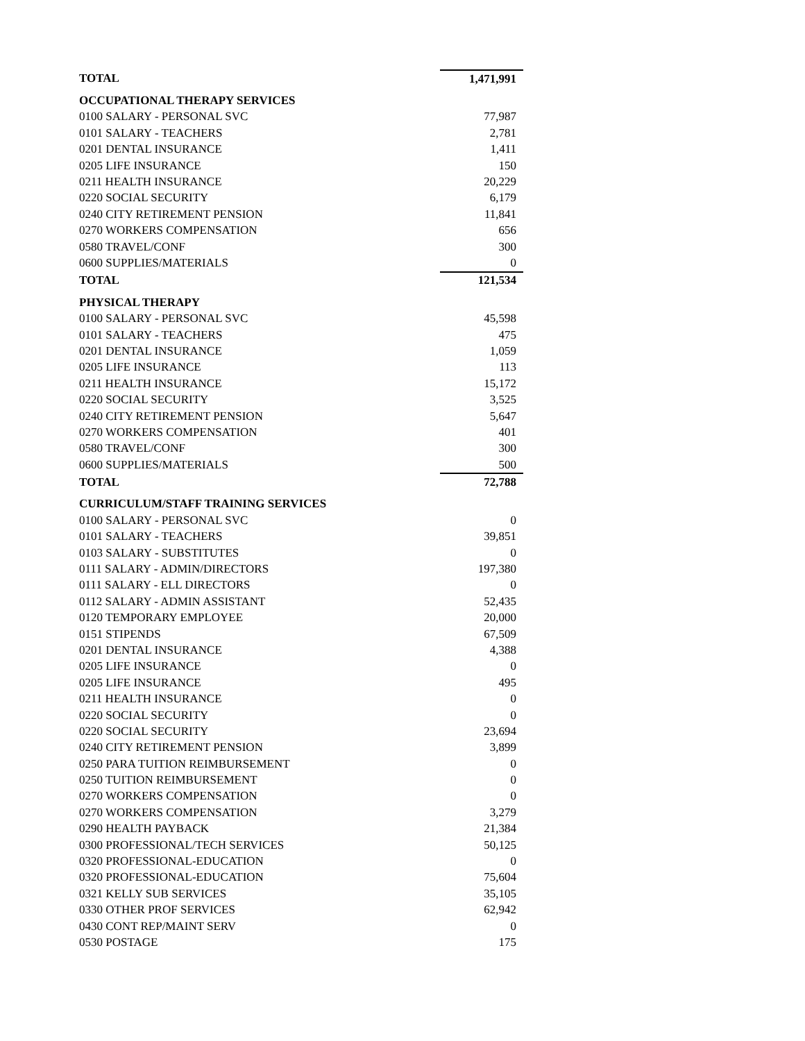| TOTAL | 1,471,991 |
| OCCUPATIONAL THERAPY SERVICES | |
| 0100 SALARY - PERSONAL SVC | 77,987 |
| 0101 SALARY - TEACHERS | 2,781 |
| 0201 DENTAL INSURANCE | 1,411 |
| 0205 LIFE INSURANCE | 150 |
| 0211 HEALTH INSURANCE | 20,229 |
| 0220 SOCIAL SECURITY | 6,179 |
| 0240 CITY RETIREMENT PENSION | 11,841 |
| 0270 WORKERS COMPENSATION | 656 |
| 0580 TRAVEL/CONF | 300 |
| 0600 SUPPLIES/MATERIALS | 0 |
| TOTAL | 121,534 |
| PHYSICAL THERAPY | |
| 0100 SALARY - PERSONAL SVC | 45,598 |
| 0101 SALARY - TEACHERS | 475 |
| 0201 DENTAL INSURANCE | 1,059 |
| 0205 LIFE INSURANCE | 113 |
| 0211 HEALTH INSURANCE | 15,172 |
| 0220 SOCIAL SECURITY | 3,525 |
| 0240 CITY RETIREMENT PENSION | 5,647 |
| 0270 WORKERS COMPENSATION | 401 |
| 0580 TRAVEL/CONF | 300 |
| 0600 SUPPLIES/MATERIALS | 500 |
| TOTAL | 72,788 |
| CURRICULUM/STAFF TRAINING SERVICES | |
| 0100 SALARY - PERSONAL SVC | 0 |
| 0101 SALARY - TEACHERS | 39,851 |
| 0103 SALARY - SUBSTITUTES | 0 |
| 0111 SALARY - ADMIN/DIRECTORS | 197,380 |
| 0111 SALARY - ELL DIRECTORS | 0 |
| 0112 SALARY - ADMIN ASSISTANT | 52,435 |
| 0120 TEMPORARY EMPLOYEE | 20,000 |
| 0151 STIPENDS | 67,509 |
| 0201 DENTAL INSURANCE | 4,388 |
| 0205 LIFE INSURANCE | 0 |
| 0205 LIFE INSURANCE | 495 |
| 0211 HEALTH INSURANCE | 0 |
| 0220 SOCIAL SECURITY | 0 |
| 0220 SOCIAL SECURITY | 23,694 |
| 0240 CITY RETIREMENT PENSION | 3,899 |
| 0250 PARA TUITION REIMBURSEMENT | 0 |
| 0250 TUITION REIMBURSEMENT | 0 |
| 0270 WORKERS COMPENSATION | 0 |
| 0270 WORKERS COMPENSATION | 3,279 |
| 0290 HEALTH PAYBACK | 21,384 |
| 0300 PROFESSIONAL/TECH SERVICES | 50,125 |
| 0320 PROFESSIONAL-EDUCATION | 0 |
| 0320 PROFESSIONAL-EDUCATION | 75,604 |
| 0321 KELLY SUB SERVICES | 35,105 |
| 0330 OTHER PROF SERVICES | 62,942 |
| 0430 CONT REP/MAINT SERV | 0 |
| 0530 POSTAGE | 175 |